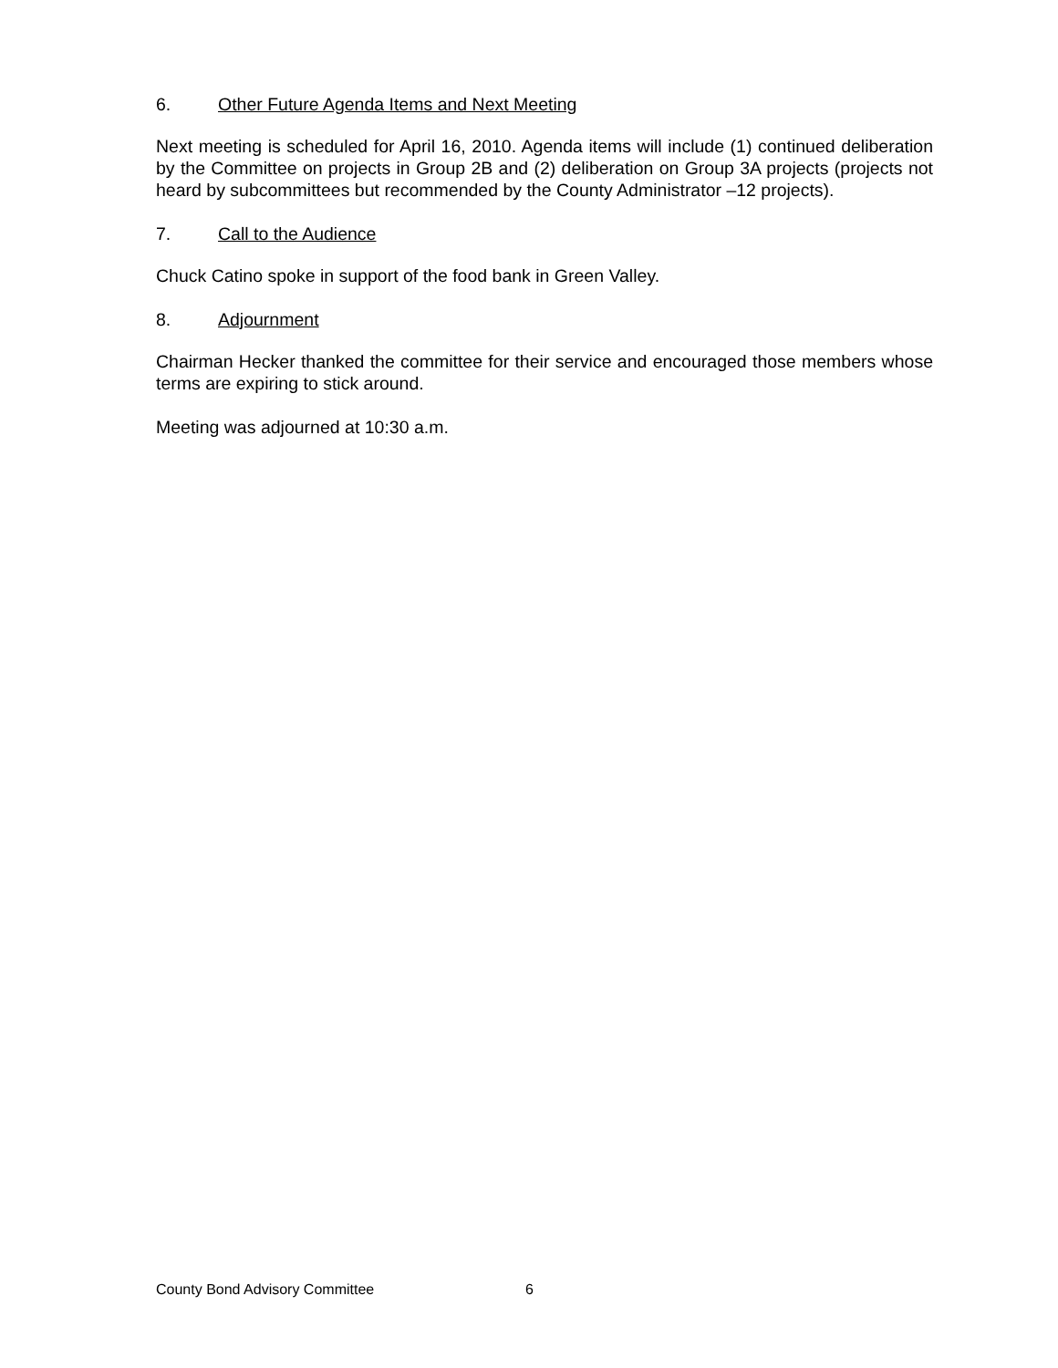6. Other Future Agenda Items and Next Meeting
Next meeting is scheduled for April 16, 2010. Agenda items will include (1) continued deliberation by the Committee on projects in Group 2B and (2) deliberation on Group 3A projects (projects not heard by subcommittees but recommended by the County Administrator –12 projects).
7. Call to the Audience
Chuck Catino spoke in support of the food bank in Green Valley.
8. Adjournment
Chairman Hecker thanked the committee for their service and encouraged those members whose terms are expiring to stick around.
Meeting was adjourned at 10:30 a.m.
County Bond Advisory Committee 6